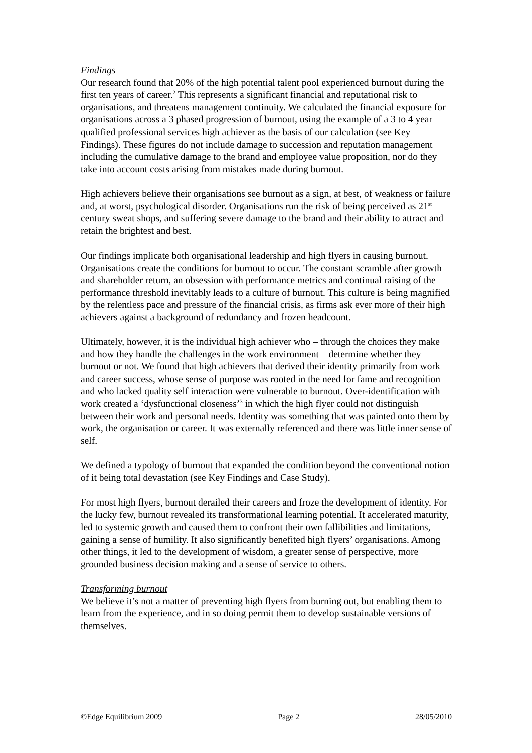Findings
Our research found that 20% of the high potential talent pool experienced burnout during the first ten years of career.<sup>2</sup> This represents a significant financial and reputational risk to organisations, and threatens management continuity. We calculated the financial exposure for organisations across a 3 phased progression of burnout, using the example of a 3 to 4 year qualified professional services high achiever as the basis of our calculation (see Key Findings). These figures do not include damage to succession and reputation management including the cumulative damage to the brand and employee value proposition, nor do they take into account costs arising from mistakes made during burnout.
High achievers believe their organisations see burnout as a sign, at best, of weakness or failure and, at worst, psychological disorder. Organisations run the risk of being perceived as 21<sup>st</sup> century sweat shops, and suffering severe damage to the brand and their ability to attract and retain the brightest and best.
Our findings implicate both organisational leadership and high flyers in causing burnout. Organisations create the conditions for burnout to occur. The constant scramble after growth and shareholder return, an obsession with performance metrics and continual raising of the performance threshold inevitably leads to a culture of burnout. This culture is being magnified by the relentless pace and pressure of the financial crisis, as firms ask ever more of their high achievers against a background of redundancy and frozen headcount.
Ultimately, however, it is the individual high achiever who – through the choices they make and how they handle the challenges in the work environment – determine whether they burnout or not. We found that high achievers that derived their identity primarily from work and career success, whose sense of purpose was rooted in the need for fame and recognition and who lacked quality self interaction were vulnerable to burnout. Over-identification with work created a ‘dysfunctional closeness’<sup>3</sup> in which the high flyer could not distinguish between their work and personal needs. Identity was something that was painted onto them by work, the organisation or career. It was externally referenced and there was little inner sense of self.
We defined a typology of burnout that expanded the condition beyond the conventional notion of it being total devastation (see Key Findings and Case Study).
For most high flyers, burnout derailed their careers and froze the development of identity. For the lucky few, burnout revealed its transformational learning potential. It accelerated maturity, led to systemic growth and caused them to confront their own fallibilities and limitations, gaining a sense of humility. It also significantly benefited high flyers’ organisations. Among other things, it led to the development of wisdom, a greater sense of perspective, more grounded business decision making and a sense of service to others.
Transforming burnout
We believe it’s not a matter of preventing high flyers from burning out, but enabling them to learn from the experience, and in so doing permit them to develop sustainable versions of themselves.
©Edge Equilibrium 2009 Page 2 28/05/2010